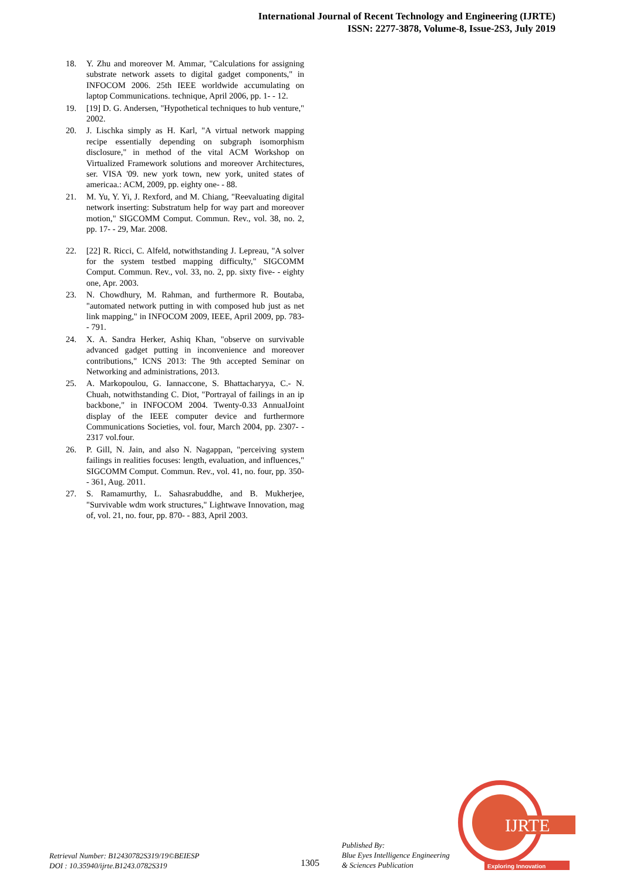International Journal of Recent Technology and Engineering (IJRTE)
ISSN: 2277-3878, Volume-8, Issue-2S3, July 2019
18. Y. Zhu and moreover M. Ammar, "Calculations for assigning substrate network assets to digital gadget components," in INFOCOM 2006. 25th IEEE worldwide accumulating on laptop Communications. technique, April 2006, pp. 1- - 12.
19. [19] D. G. Andersen, "Hypothetical techniques to hub venture," 2002.
20. J. Lischka simply as H. Karl, "A virtual network mapping recipe essentially depending on subgraph isomorphism disclosure," in method of the vital ACM Workshop on Virtualized Framework solutions and moreover Architectures, ser. VISA '09. new york town, new york, united states of americaa.: ACM, 2009, pp. eighty one- - 88.
21. M. Yu, Y. Yi, J. Rexford, and M. Chiang, "Reevaluating digital network inserting: Substratum help for way part and moreover motion," SIGCOMM Comput. Commun. Rev., vol. 38, no. 2, pp. 17- - 29, Mar. 2008.
22. [22] R. Ricci, C. Alfeld, notwithstanding J. Lepreau, "A solver for the system testbed mapping difficulty," SIGCOMM Comput. Commun. Rev., vol. 33, no. 2, pp. sixty five- - eighty one, Apr. 2003.
23. N. Chowdhury, M. Rahman, and furthermore R. Boutaba, "automated network putting in with composed hub just as net link mapping," in INFOCOM 2009, IEEE, April 2009, pp. 783- - 791.
24. X. A. Sandra Herker, Ashiq Khan, "observe on survivable advanced gadget putting in inconvenience and moreover contributions," ICNS 2013: The 9th accepted Seminar on Networking and administrations, 2013.
25. A. Markopoulou, G. Iannaccone, S. Bhattacharyya, C.- N. Chuah, notwithstanding C. Diot, "Portrayal of failings in an ip backbone," in INFOCOM 2004. Twenty-0.33 AnnualJoint display of the IEEE computer device and furthermore Communications Societies, vol. four, March 2004, pp. 2307- - 2317 vol.four.
26. P. Gill, N. Jain, and also N. Nagappan, "perceiving system failings in realities focuses: length, evaluation, and influences," SIGCOMM Comput. Commun. Rev., vol. 41, no. four, pp. 350- - 361, Aug. 2011.
27. S. Ramamurthy, L. Sahasrabuddhe, and B. Mukherjee, "Survivable wdm work structures," Lightwave Innovation, mag of, vol. 21, no. four, pp. 870- - 883, April 2003.
Retrieval Number: B12430782S319/19©BEIESP
DOI : 10.35940/ijrte.B1243.0782S319
1305
Published By:
Blue Eyes Intelligence Engineering
& Sciences Publication
IJRTE
Exploring Innovation